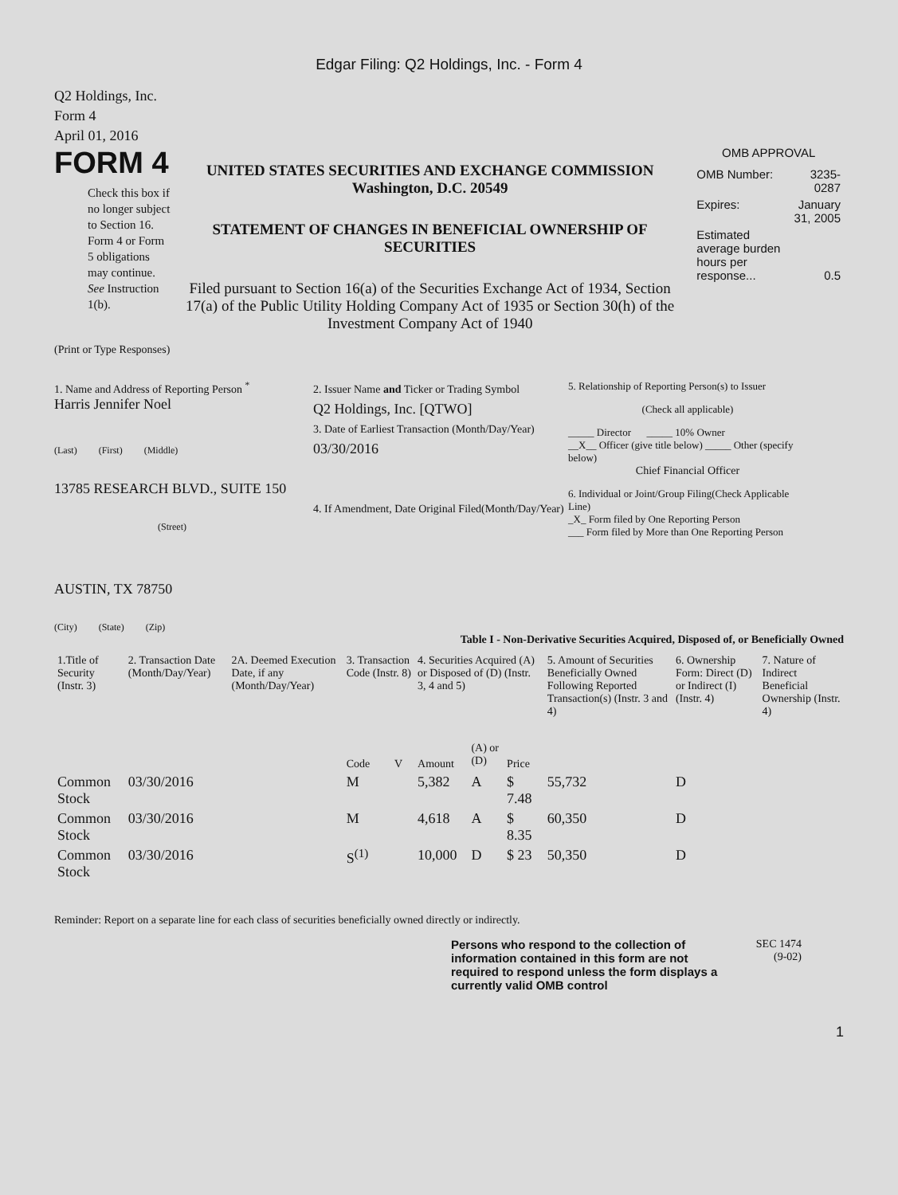Edgar Filing: Q2 Holdings, Inc. - Form 4
Q2 Holdings, Inc.
Form 4
April 01, 2016
FORM 4
Check this box if no longer subject to Section 16. Form 4 or Form 5 obligations may continue. See Instruction 1(b).
UNITED STATES SECURITIES AND EXCHANGE COMMISSION
Washington, D.C. 20549
STATEMENT OF CHANGES IN BENEFICIAL OWNERSHIP OF SECURITIES
Filed pursuant to Section 16(a) of the Securities Exchange Act of 1934, Section 17(a) of the Public Utility Holding Company Act of 1935 or Section 30(h) of the Investment Company Act of 1940
OMB APPROVAL
| OMB Number: | 3235-0287 |
| Expires: | January 31, 2005 |
| Estimated average burden hours per response... | 0.5 |
(Print or Type Responses)
1. Name and Address of Reporting Person <sup>*</sup>
Harris Jennifer Noel
(Last) (First) (Middle)
13785 RESEARCH BLVD., SUITE 150
(Street)
AUSTIN, TX 78750
(City) (State) (Zip)
2. Issuer Name and Ticker or Trading Symbol
Q2 Holdings, Inc. [QTWO]
3. Date of Earliest Transaction (Month/Day/Year)
03/30/2016
4. If Amendment, Date Original Filed(Month/Day/Year)
5. Relationship of Reporting Person(s) to Issuer
(Check all applicable)
_____ Director _____ 10% Owner
__X__ Officer (give title below) _____ Other (specify below)
Chief Financial Officer
6. Individual or Joint/Group Filing(Check Applicable Line)
_X_ Form filed by One Reporting Person
___ Form filed by More than One Reporting Person
Table I - Non-Derivative Securities Acquired, Disposed of, or Beneficially Owned
| 1.Title of Security (Instr. 3) | 2. Transaction Date (Month/Day/Year) | 2A. Deemed Execution Date, if any (Month/Day/Year) | 3. Transaction Code (Instr. 8) | | 4. Securities Acquired (A) or Disposed of (D) (Instr. 3, 4 and 5) | | | 5. Amount of Securities Beneficially Owned Following Reported Transaction(s) (Instr. 3 and 4) | 6. Ownership Form: Direct (D) or Indirect (I) (Instr. 4) | 7. Nature of Indirect Beneficial Ownership (Instr. 4) |
| --- | --- | --- | --- | --- | --- | --- | --- | --- | --- | --- |
| | | | Code | V | Amount | (A) or (D) | Price | | | |
| Common Stock | 03/30/2016 | | M | | 5,382 | A | $ 7.48 | 55,732 | D | |
| Common Stock | 03/30/2016 | | M | | 4,618 | A | $ 8.35 | 60,350 | D | |
| Common Stock | 03/30/2016 | | S<sup>(1)</sup> | | 10,000 | D | $ 23 | 50,350 | D | |
Reminder: Report on a separate line for each class of securities beneficially owned directly or indirectly.
Persons who respond to the collection of information contained in this form are not required to respond unless the form displays a currently valid OMB control
SEC 1474
(9-02)
1